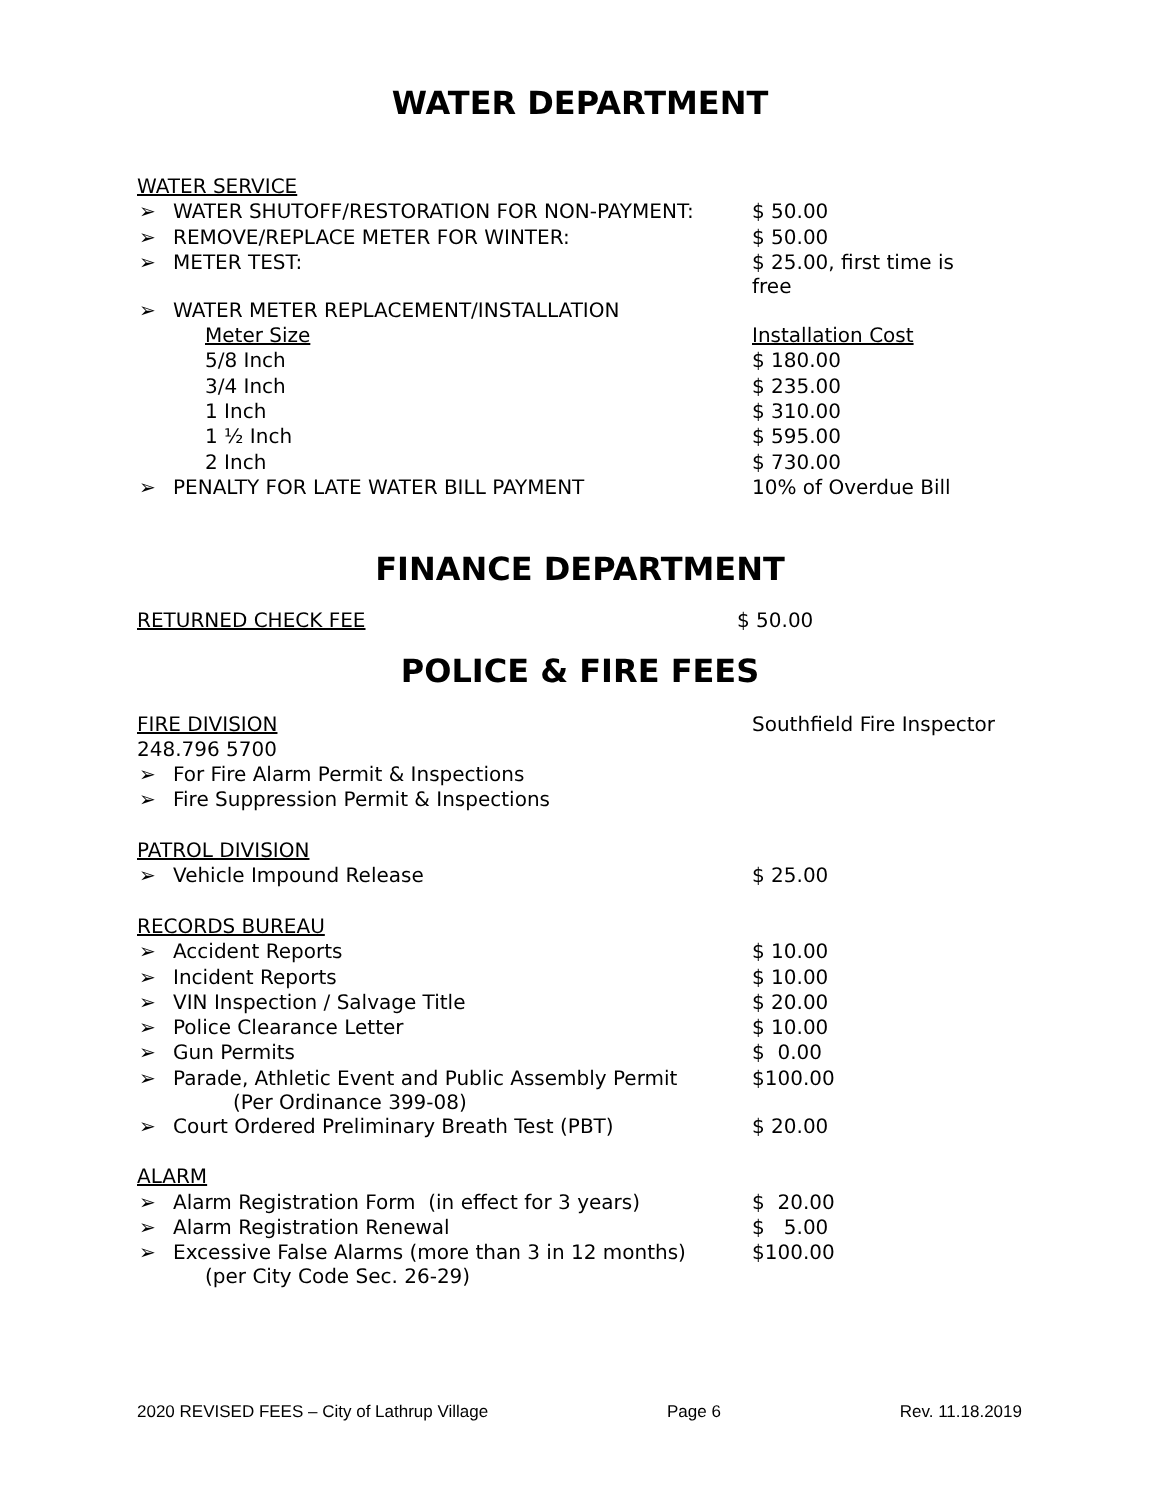WATER DEPARTMENT
| WATER SERVICE | |
| ➢ WATER SHUTOFF/RESTORATION FOR NON-PAYMENT: | $ 50.00 |
| ➢ REMOVE/REPLACE METER FOR WINTER: | $ 50.00 |
| ➢ METER TEST: | $ 25.00, first time is free |
| ➢ WATER METER REPLACEMENT/INSTALLATION | |
| Meter Size | Installation Cost |
| 5/8 Inch | $ 180.00 |
| 3/4 Inch | $ 235.00 |
| 1 Inch | $ 310.00 |
| 1 ½ Inch | $ 595.00 |
| 2 Inch | $ 730.00 |
| ➢ PENALTY FOR LATE WATER BILL PAYMENT | 10% of Overdue Bill |
FINANCE DEPARTMENT
| RETURNED CHECK FEE | $ 50.00 |
POLICE & FIRE FEES
| FIRE DIVISION | Southfield Fire Inspector |
| 248.796 5700 | |
| ➢ For Fire Alarm Permit & Inspections | |
| ➢ Fire Suppression Permit & Inspections | |
| PATROL DIVISION | |
| ➢ Vehicle Impound Release | $ 25.00 |
| RECORDS BUREAU | |
| ➢ Accident Reports | $ 10.00 |
| ➢ Incident Reports | $ 10.00 |
| ➢ VIN Inspection / Salvage Title | $ 20.00 |
| ➢ Police Clearance Letter | $ 10.00 |
| ➢ Gun Permits | $ 0.00 |
| ➢ Parade, Athletic Event and Public Assembly Permit (Per Ordinance 399-08) | $100.00 |
| ➢ Court Ordered Preliminary Breath Test (PBT) | $ 20.00 |
| ALARM | |
| ➢ Alarm Registration Form (in effect for 3 years) | $ 20.00 |
| ➢ Alarm Registration Renewal | $ 5.00 |
| ➢ Excessive False Alarms (more than 3 in 12 months) (per City Code Sec. 26-29) | $100.00 |
2020 REVISED FEES – City of Lathrup Village Page 6 Rev. 11.18.2019